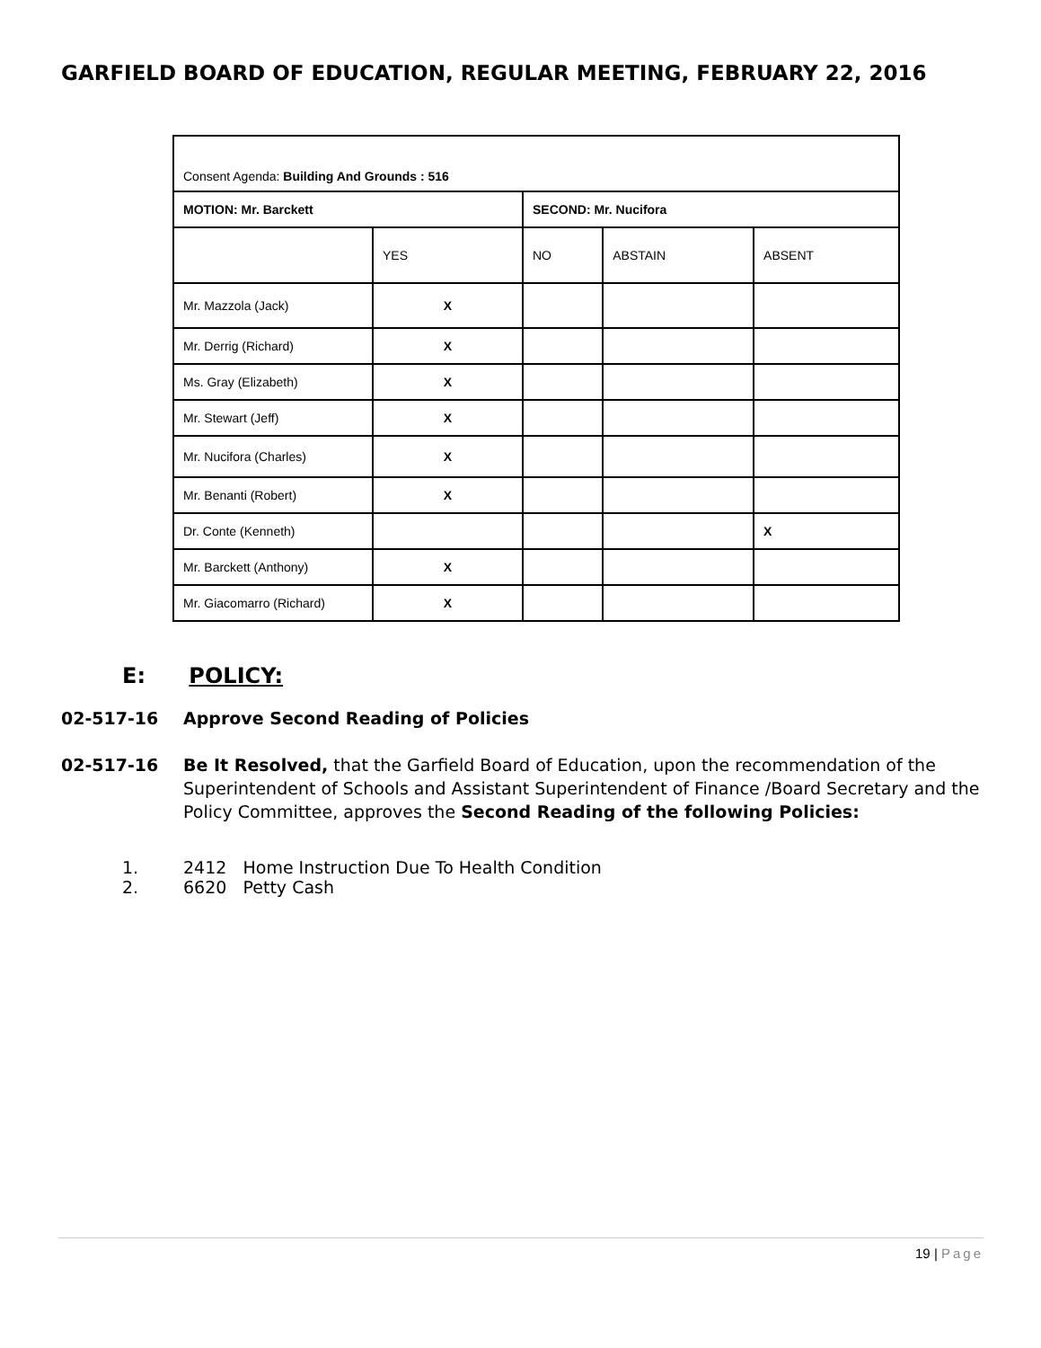GARFIELD BOARD OF EDUCATION, REGULAR MEETING, FEBRUARY 22, 2016
| Consent Agenda: Building And Grounds : 516 | | | | |
| MOTION: Mr. Barckett | | SECOND: Mr. Nucifora | | |
| | YES | NO | ABSTAIN | ABSENT |
| Mr. Mazzola (Jack) | X | | | |
| Mr. Derrig (Richard) | X | | | |
| Ms. Gray (Elizabeth) | X | | | |
| Mr. Stewart (Jeff) | X | | | |
| Mr. Nucifora (Charles) | X | | | |
| Mr. Benanti (Robert) | X | | | |
| Dr. Conte (Kenneth) | | | | X |
| Mr. Barckett (Anthony) | X | | | |
| Mr. Giacomarro (Richard) | X | | | |
E: POLICY:
02-517-16 Approve Second Reading of Policies
02-517-16 Be It Resolved, that the Garfield Board of Education, upon the recommendation of the Superintendent of Schools and Assistant Superintendent of Finance /Board Secretary and the Policy Committee, approves the Second Reading of the following Policies:
1. 2412 Home Instruction Due To Health Condition
2. 6620 Petty Cash
19 | Page